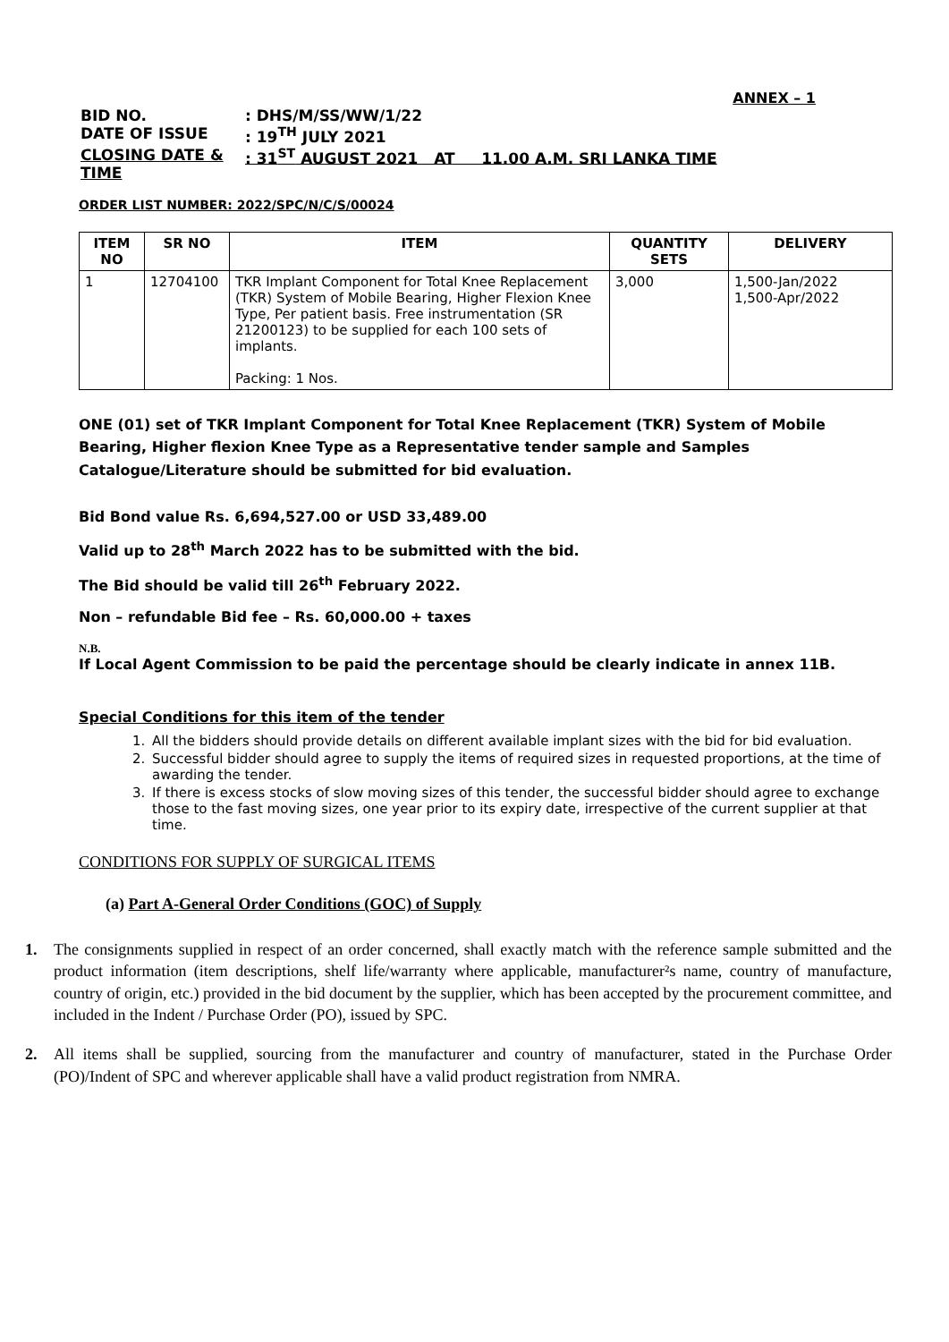ANNEX – 1
BID NO.: DHS/M/SS/WW/1/22
DATE OF ISSUE: 19<sup>TH</sup> JULY 2021
CLOSING DATE & TIME: 31<sup>ST</sup> AUGUST 2021 AT 11.00 A.M. SRI LANKA TIME
ORDER LIST NUMBER: 2022/SPC/N/C/S/00024
| ITEM NO | SR NO | ITEM | QUANTITY SETS | DELIVERY |
| --- | --- | --- | --- | --- |
| 1 | 12704100 | TKR Implant Component for Total Knee Replacement (TKR) System of Mobile Bearing, Higher Flexion Knee Type, Per patient basis. Free instrumentation (SR 21200123) to be supplied for each 100 sets of implants. Packing: 1 Nos. | 3,000 | 1,500-Jan/2022 1,500-Apr/2022 |
ONE (01) set of TKR Implant Component for Total Knee Replacement (TKR) System of Mobile Bearing, Higher flexion Knee Type as a Representative tender sample and Samples Catalogue/Literature should be submitted for bid evaluation.
Bid Bond value Rs. 6,694,527.00 or USD 33,489.00
Valid up to 28<sup>th</sup> March 2022 has to be submitted with the bid.
The Bid should be valid till 26<sup>th</sup> February 2022.
Non – refundable Bid fee – Rs. 60,000.00 + taxes
N.B.
If Local Agent Commission to be paid the percentage should be clearly indicate in annex 11B.
Special Conditions for this item of the tender
1. All the bidders should provide details on different available implant sizes with the bid for bid evaluation.
2. Successful bidder should agree to supply the items of required sizes in requested proportions, at the time of awarding the tender.
3. If there is excess stocks of slow moving sizes of this tender, the successful bidder should agree to exchange those to the fast moving sizes, one year prior to its expiry date, irrespective of the current supplier at that time.
CONDITIONS FOR SUPPLY OF SURGICAL ITEMS
(a) Part A-General Order Conditions (GOC) of Supply
1. The consignments supplied in respect of an order concerned, shall exactly match with the reference sample submitted and the product information (item descriptions, shelf life/warranty where applicable, manufacturer²s name, country of manufacture, country of origin, etc.) provided in the bid document by the supplier, which has been accepted by the procurement committee, and included in the Indent / Purchase Order (PO), issued by SPC.
2. All items shall be supplied, sourcing from the manufacturer and country of manufacturer, stated in the Purchase Order (PO)/Indent of SPC and wherever applicable shall have a valid product registration from NMRA.